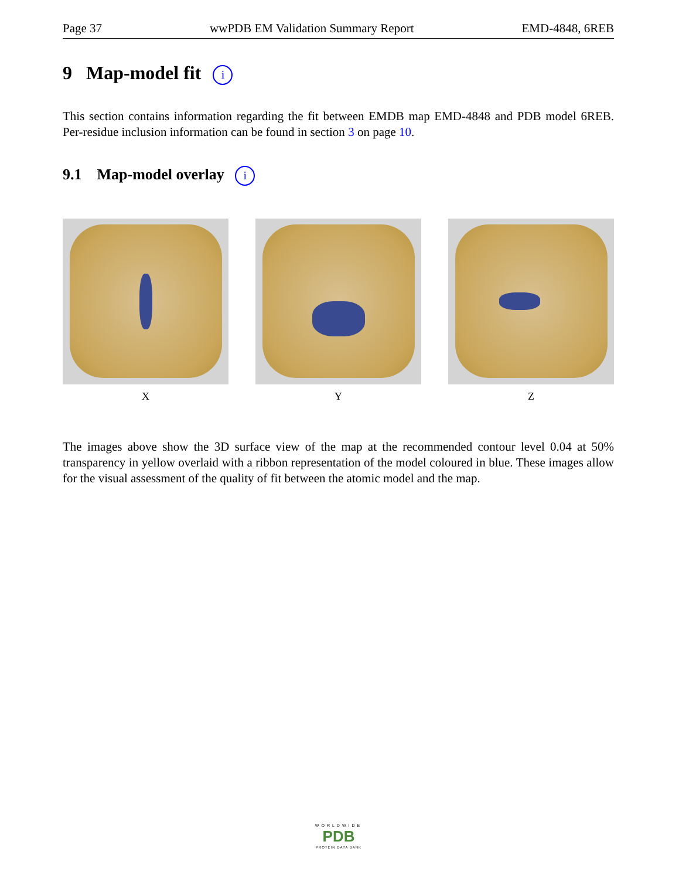Page 37 wwPDB EM Validation Summary Report EMD-4848, 6REB
9 Map-model fit i
This section contains information regarding the fit between EMDB map EMD-4848 and PDB model 6REB. Per-residue inclusion information can be found in section 3 on page 10.
9.1 Map-model overlay i
X Y Z
The images above show the 3D surface view of the map at the recommended contour level 0.04 at 50% transparency in yellow overlaid with a ribbon representation of the model coloured in blue. These images allow for the visual assessment of the quality of fit between the atomic model and the map.
WORLDWIDE
PDB
PROTEIN DATA BANK